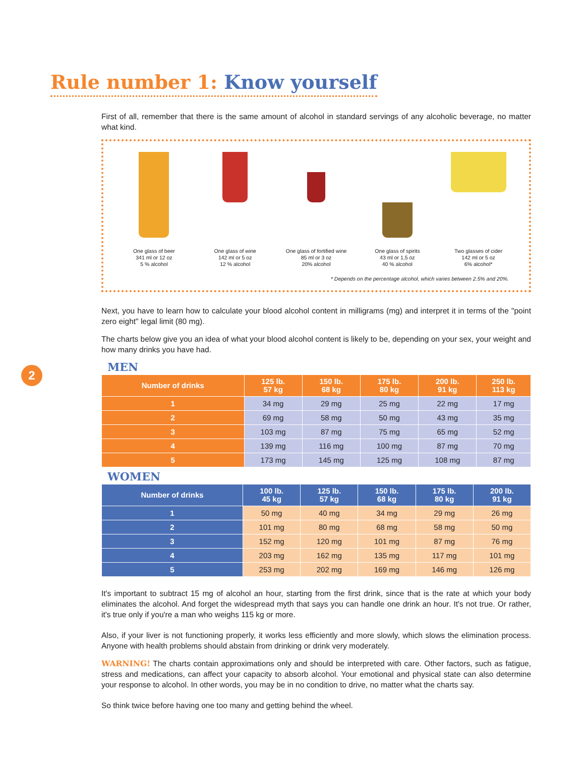Rule number 1: Know yourself
2
First of all, remember that there is the same amount of alcohol in standard servings of any alcoholic beverage, no matter what kind.
One glass of beer
341 ml or 12 oz
5 % alcohol
One glass of wine
142 ml or 5 oz
12 % alcohol
One glass of fortified wine
85 ml or 3 oz
20% alcohol
One glass of spirits
43 ml or 1,5 oz
40 % alcohol
Two glasses of cider
142 ml or 5 oz
6% alcohol*
* Depends on the percentage alcohol, which varies between 2.5% and 20%.
Next, you have to learn how to calculate your blood alcohol content in milligrams (mg) and interpret it in terms of the "point zero eight" legal limit (80 mg).
The charts below give you an idea of what your blood alcohol content is likely to be, depending on your sex, your weight and how many drinks you have had.
MEN
| Number of drinks | 125 lb. 57 kg | 150 lb. 68 kg | 175 lb. 80 kg | 200 lb. 91 kg | 250 lb. 113 kg |
| --- | --- | --- | --- | --- | --- |
| 1 | 34 mg | 29 mg | 25 mg | 22 mg | 17 mg |
| 2 | 69 mg | 58 mg | 50 mg | 43 mg | 35 mg |
| 3 | 103 mg | 87 mg | 75 mg | 65 mg | 52 mg |
| 4 | 139 mg | 116 mg | 100 mg | 87 mg | 70 mg |
| 5 | 173 mg | 145 mg | 125 mg | 108 mg | 87 mg |
WOMEN
| Number of drinks | 100 lb. 45 kg | 125 lb. 57 kg | 150 lb. 68 kg | 175 lb. 80 kg | 200 lb. 91 kg |
| --- | --- | --- | --- | --- | --- |
| 1 | 50 mg | 40 mg | 34 mg | 29 mg | 26 mg |
| 2 | 101 mg | 80 mg | 68 mg | 58 mg | 50 mg |
| 3 | 152 mg | 120 mg | 101 mg | 87 mg | 76 mg |
| 4 | 203 mg | 162 mg | 135 mg | 117 mg | 101 mg |
| 5 | 253 mg | 202 mg | 169 mg | 146 mg | 126 mg |
It's important to subtract 15 mg of alcohol an hour, starting from the first drink, since that is the rate at which your body eliminates the alcohol. And forget the widespread myth that says you can handle one drink an hour. It's not true. Or rather, it's true only if you're a man who weighs 115 kg or more.
Also, if your liver is not functioning properly, it works less efficiently and more slowly, which slows the elimination process. Anyone with health problems should abstain from drinking or drink very moderately.
WARNING! The charts contain approximations only and should be interpreted with care. Other factors, such as fatigue, stress and medications, can affect your capacity to absorb alcohol. Your emotional and physical state can also determine your response to alcohol. In other words, you may be in no condition to drive, no matter what the charts say.
So think twice before having one too many and getting behind the wheel.